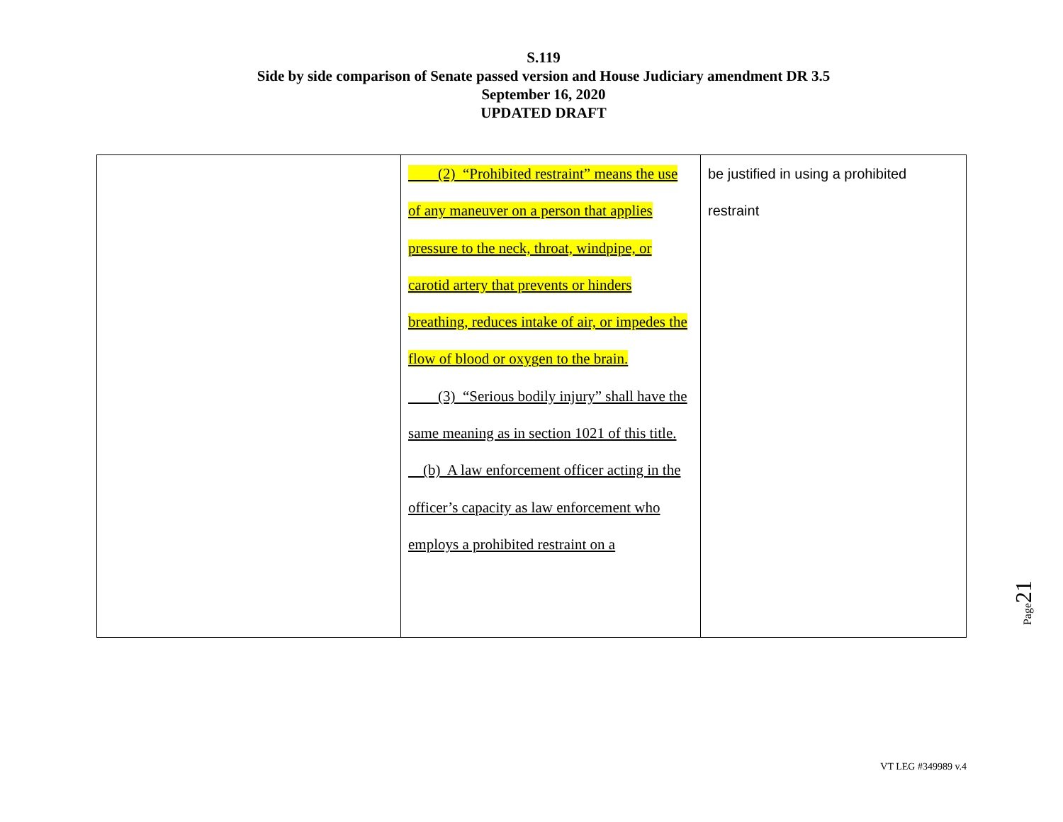S.119
Side by side comparison of Senate passed version and House Judiciary amendment DR 3.5
September 16, 2020
UPDATED DRAFT
| | (2) “Prohibited restraint” means the use of any maneuver on a person that applies pressure to the neck, throat, windpipe, or carotid artery that prevents or hinders breathing, reduces intake of air, or impedes the flow of blood or oxygen to the brain. (3) “Serious bodily injury” shall have the same meaning as in section 1021 of this title. (b) A law enforcement officer acting in the officer’s capacity as law enforcement who employs a prohibited restraint on a | be justified in using a prohibited restraint |
Page21
VT LEG #349989 v.4